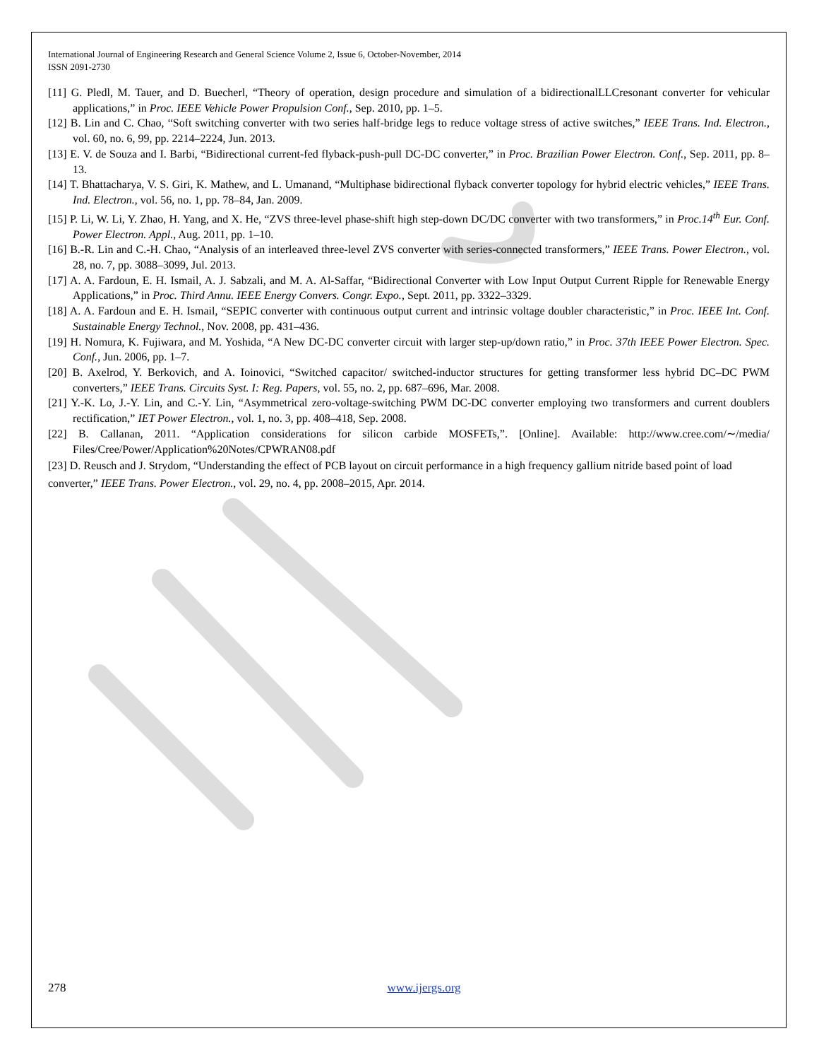International Journal of Engineering Research and General Science Volume 2, Issue 6, October-November, 2014
ISSN 2091-2730
[11] G. Pledl, M. Tauer, and D. Buecherl, “Theory of operation, design procedure and simulation of a bidirectionalLLCresonant converter for vehicular applications,” in Proc. IEEE Vehicle Power Propulsion Conf., Sep. 2010, pp. 1–5.
[12] B. Lin and C. Chao, “Soft switching converter with two series half-bridge legs to reduce voltage stress of active switches,” IEEE Trans. Ind. Electron., vol. 60, no. 6, 99, pp. 2214–2224, Jun. 2013.
[13] E. V. de Souza and I. Barbi, “Bidirectional current-fed flyback-push-pull DC-DC converter,” in Proc. Brazilian Power Electron. Conf., Sep. 2011, pp. 8–13.
[14] T. Bhattacharya, V. S. Giri, K. Mathew, and L. Umanand, “Multiphase bidirectional flyback converter topology for hybrid electric vehicles,” IEEE Trans. Ind. Electron., vol. 56, no. 1, pp. 78–84, Jan. 2009.
[15] P. Li, W. Li, Y. Zhao, H. Yang, and X. He, “ZVS three-level phase-shift high step-down DC/DC converter with two transformers,” in Proc.14<sup>th</sup> Eur. Conf. Power Electron. Appl., Aug. 2011, pp. 1–10.
[16] B.-R. Lin and C.-H. Chao, “Analysis of an interleaved three-level ZVS converter with series-connected transformers,” IEEE Trans. Power Electron., vol. 28, no. 7, pp. 3088–3099, Jul. 2013.
[17] A. A. Fardoun, E. H. Ismail, A. J. Sabzali, and M. A. Al-Saffar, “Bidirectional Converter with Low Input Output Current Ripple for Renewable Energy Applications,” in Proc. Third Annu. IEEE Energy Convers. Congr. Expo., Sept. 2011, pp. 3322–3329.
[18] A. A. Fardoun and E. H. Ismail, “SEPIC converter with continuous output current and intrinsic voltage doubler characteristic,” in Proc. IEEE Int. Conf. Sustainable Energy Technol., Nov. 2008, pp. 431–436.
[19] H. Nomura, K. Fujiwara, and M. Yoshida, “A New DC-DC converter circuit with larger step-up/down ratio,” in Proc. 37th IEEE Power Electron. Spec. Conf., Jun. 2006, pp. 1–7.
[20] B. Axelrod, Y. Berkovich, and A. Ioinovici, “Switched capacitor/ switched-inductor structures for getting transformer less hybrid DC–DC PWM converters,” IEEE Trans. Circuits Syst. I: Reg. Papers, vol. 55, no. 2, pp. 687–696, Mar. 2008.
[21] Y.-K. Lo, J.-Y. Lin, and C.-Y. Lin, “Asymmetrical zero-voltage-switching PWM DC-DC converter employing two transformers and current doublers rectification,” IET Power Electron., vol. 1, no. 3, pp. 408–418, Sep. 2008.
[22] B. Callanan, 2011. “Application considerations for silicon carbide MOSFETs,”. [Online]. Available: http://www.cree.com/∼/media/ Files/Cree/Power/Application%20Notes/CPWRAN08.pdf
[23] D. Reusch and J. Strydom, “Understanding the effect of PCB layout on circuit performance in a high frequency gallium nitride based point of load converter,” IEEE Trans. Power Electron., vol. 29, no. 4, pp. 2008–2015, Apr. 2014.
278 www.ijergs.org